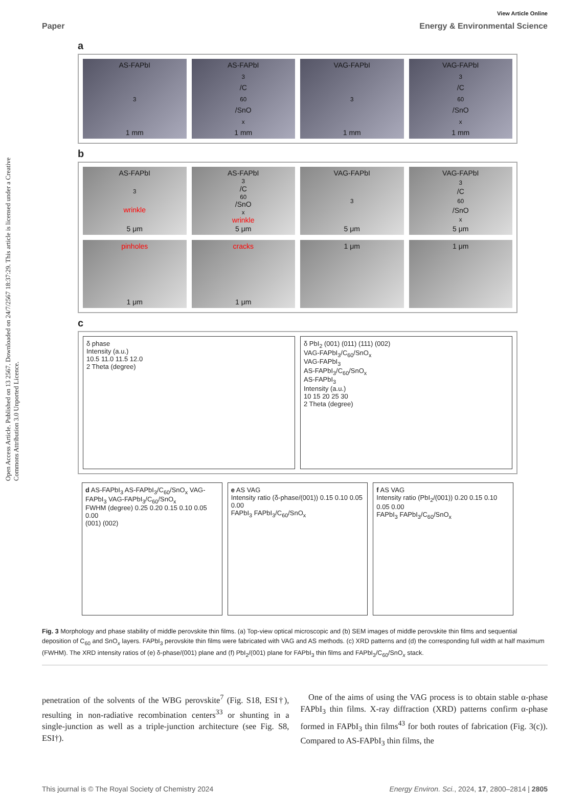Open Access Article. Published on 13 2567. Downloaded on 24/7/2567 18:37:29. This article is licensed under a Creative Commons Attribution 3.0 Unported Licence.
View Article Online
Paper Energy & Environmental Science
a
AS-FAPbI<sub>3</sub>
1 mm
AS-FAPbI<sub>3</sub>/C<sub>60</sub>/SnO<sub>x</sub>
1 mm
VAG-FAPbI<sub>3</sub>
1 mm
VAG-FAPbI<sub>3</sub>/C<sub>60</sub>/SnO<sub>x</sub>
1 mm
b
AS-FAPbI<sub>3</sub>
wrinkle
5 μm
AS-FAPbI<sub>3</sub>/C<sub>60</sub>/SnO<sub>x</sub>
wrinkle
5 μm
VAG-FAPbI<sub>3</sub>
5 μm
VAG-FAPbI<sub>3</sub>/C<sub>60</sub>/SnO<sub>x</sub>
5 μm
pinholes
1 μm
cracks
1 μm
1 μm
1 μm
c
δ phase
Intensity (a.u.)
10.5 11.0 11.5 12.0
2 Theta (degree)
δ PbI<sub>2</sub> (001) (011) (111) (002)
VAG-FAPbI<sub>3</sub>/C<sub>60</sub>/SnO<sub>x</sub>
VAG-FAPbI<sub>3</sub>
AS-FAPbI<sub>3</sub>/C<sub>60</sub>/SnO<sub>x</sub>
AS-FAPbI<sub>3</sub>
Intensity (a.u.)
10 15 20 25 30
2 Theta (degree)
d AS-FAPbI<sub>3</sub> AS-FAPbI<sub>3</sub>/C<sub>60</sub>/SnO<sub>x</sub> VAG-FAPbI<sub>3</sub> VAG-FAPbI<sub>3</sub>/C<sub>60</sub>/SnO<sub>x</sub>
FWHM (degree) 0.25 0.20 0.15 0.10 0.05 0.00
(001) (002)
e AS VAG
Intensity ratio (δ-phase/(001)) 0.15 0.10 0.05 0.00
FAPbI<sub>3</sub> FAPbI<sub>3</sub>/C<sub>60</sub>/SnO<sub>x</sub>
f AS VAG
Intensity ratio (PbI<sub>2</sub>/(001)) 0.20 0.15 0.10 0.05 0.00
FAPbI<sub>3</sub> FAPbI<sub>3</sub>/C<sub>60</sub>/SnO<sub>x</sub>
Fig. 3 Morphology and phase stability of middle perovskite thin films. (a) Top-view optical microscopic and (b) SEM images of middle perovskite thin films and sequential deposition of C<sub>60</sub> and SnO<sub>x</sub> layers. FAPbI<sub>3</sub> perovskite thin films were fabricated with VAG and AS methods. (c) XRD patterns and (d) the corresponding full width at half maximum (FWHM). The XRD intensity ratios of (e) δ-phase/(001) plane and (f) PbI<sub>2</sub>/(001) plane for FAPbI<sub>3</sub> thin films and FAPbI<sub>3</sub>/C<sub>60</sub>/SnO<sub>x</sub> stack.
penetration of the solvents of the WBG perovskite<sup>7</sup> (Fig. S18, ESI†), resulting in non-radiative recombination centers<sup>33</sup> or shunting in a single-junction as well as a triple-junction architecture (see Fig. S8, ESI†).
One of the aims of using the VAG process is to obtain stable α-phase FAPbI<sub>3</sub> thin films. X-ray diffraction (XRD) patterns confirm α-phase formed in FAPbI<sub>3</sub> thin films<sup>43</sup> for both routes of fabrication (Fig. 3(c)). Compared to AS-FAPbI<sub>3</sub> thin films, the
This journal is © The Royal Society of Chemistry 2024 Energy Environ. Sci., 2024, 17, 2800–2814 | 2805